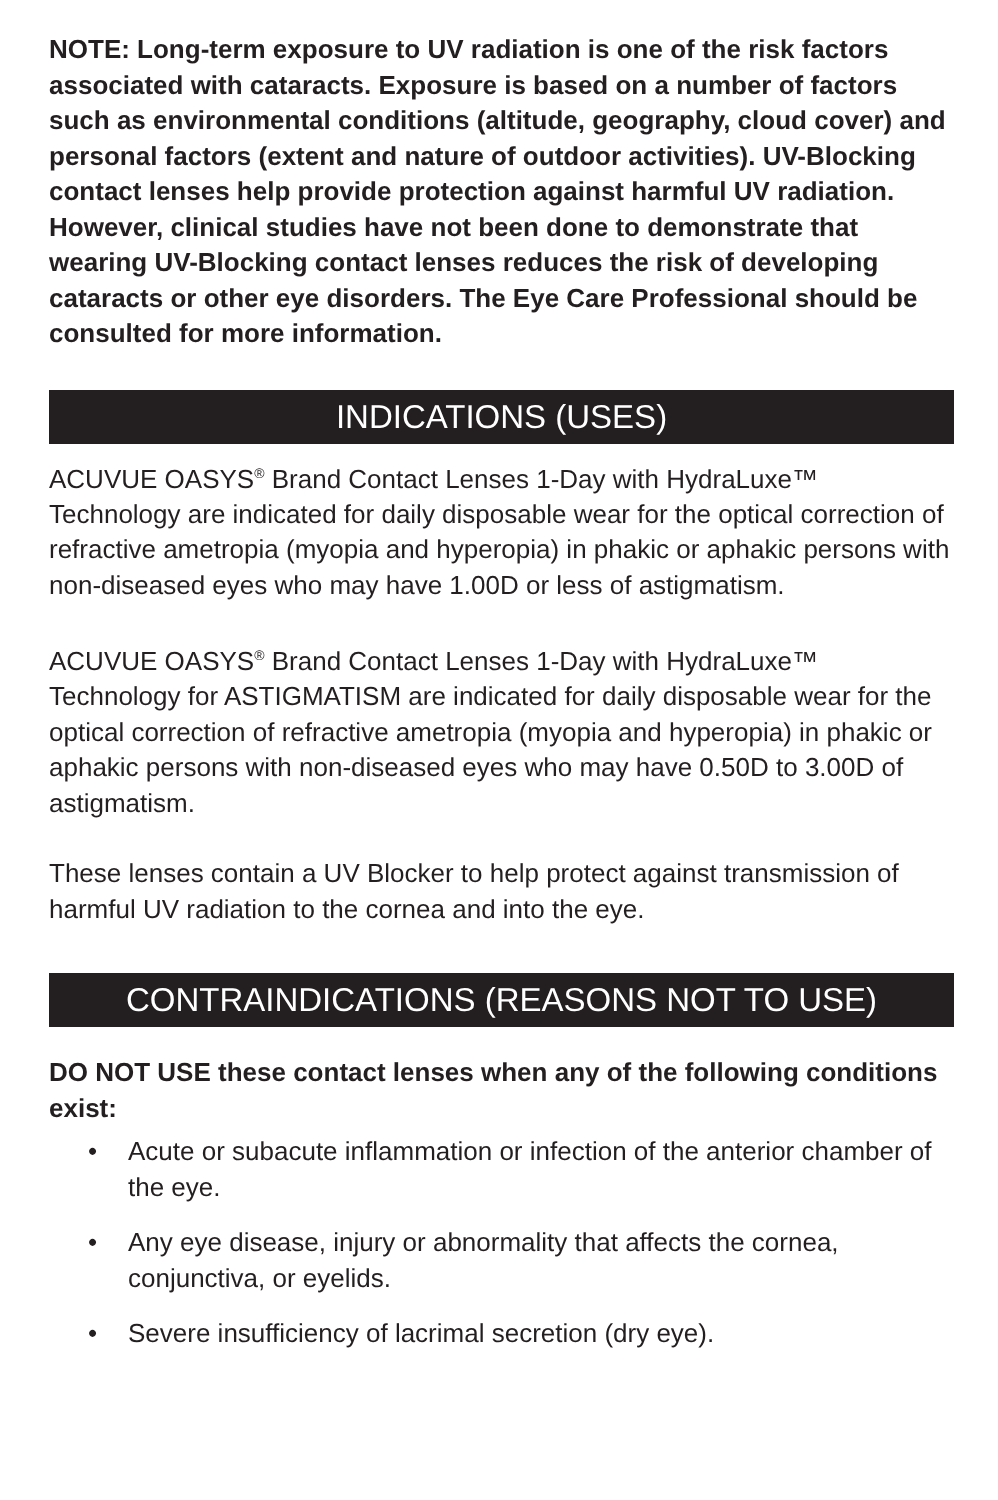NOTE: Long-term exposure to UV radiation is one of the risk factors associated with cataracts. Exposure is based on a number of factors such as environmental conditions (altitude, geography, cloud cover) and personal factors (extent and nature of outdoor activities). UV-Blocking contact lenses help provide protection against harmful UV radiation. However, clinical studies have not been done to demonstrate that wearing UV-Blocking contact lenses reduces the risk of developing cataracts or other eye disorders. The Eye Care Professional should be consulted for more information.
INDICATIONS (USES)
ACUVUE OASYS<sup>®</sup> Brand Contact Lenses 1-Day with HydraLuxe™ Technology are indicated for daily disposable wear for the optical correction of refractive ametropia (myopia and hyperopia) in phakic or aphakic persons with non-diseased eyes who may have 1.00D or less of astigmatism.
ACUVUE OASYS<sup>®</sup> Brand Contact Lenses 1-Day with HydraLuxe™ Technology for ASTIGMATISM are indicated for daily disposable wear for the optical correction of refractive ametropia (myopia and hyperopia) in phakic or aphakic persons with non-diseased eyes who may have 0.50D to 3.00D of astigmatism.
These lenses contain a UV Blocker to help protect against transmission of harmful UV radiation to the cornea and into the eye.
CONTRAINDICATIONS (REASONS NOT TO USE)
DO NOT USE these contact lenses when any of the following conditions exist:
• Acute or subacute inflammation or infection of the anterior chamber of the eye.
• Any eye disease, injury or abnormality that affects the cornea, conjunctiva, or eyelids.
• Severe insufficiency of lacrimal secretion (dry eye).